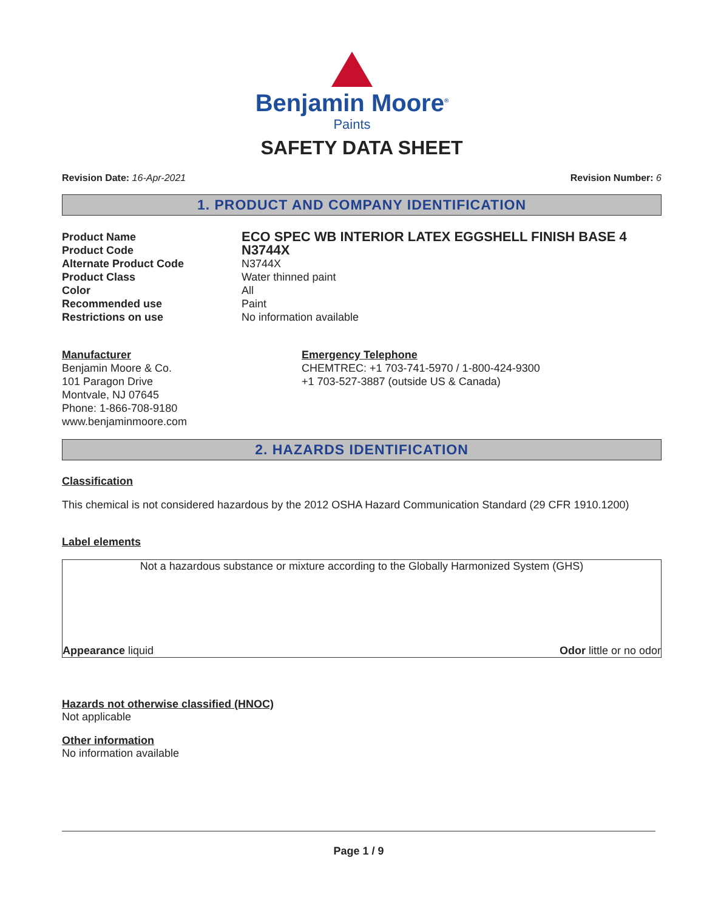Benjamin Moore<sup>®</sup>
Paints
SAFETY DATA SHEET
Revision Date: 16-Apr-2021 Revision Number: 6
1. PRODUCT AND COMPANY IDENTIFICATION
Product Name ECO SPEC WB INTERIOR LATEX EGGSHELL FINISH BASE 4 Product Code N3744X Alternate Product Code N3744X Product Class Water thinned paint Color All Recommended use Paint Restrictions on use No information available
Manufacturer
Benjamin Moore & Co.
101 Paragon Drive
Montvale, NJ 07645
Phone: 1-866-708-9180
www.benjaminmoore.com
Emergency Telephone
CHEMTREC: +1 703-741-5970 / 1-800-424-9300
+1 703-527-3887 (outside US & Canada)
2. HAZARDS IDENTIFICATION
Classification
This chemical is not considered hazardous by the 2012 OSHA Hazard Communication Standard (29 CFR 1910.1200)
Label elements
Not a hazardous substance or mixture according to the Globally Harmonized System (GHS)
Appearance liquid Odor little or no odor
Hazards not otherwise classified (HNOC)
Not applicable
Other information
No information available
Page 1 / 9